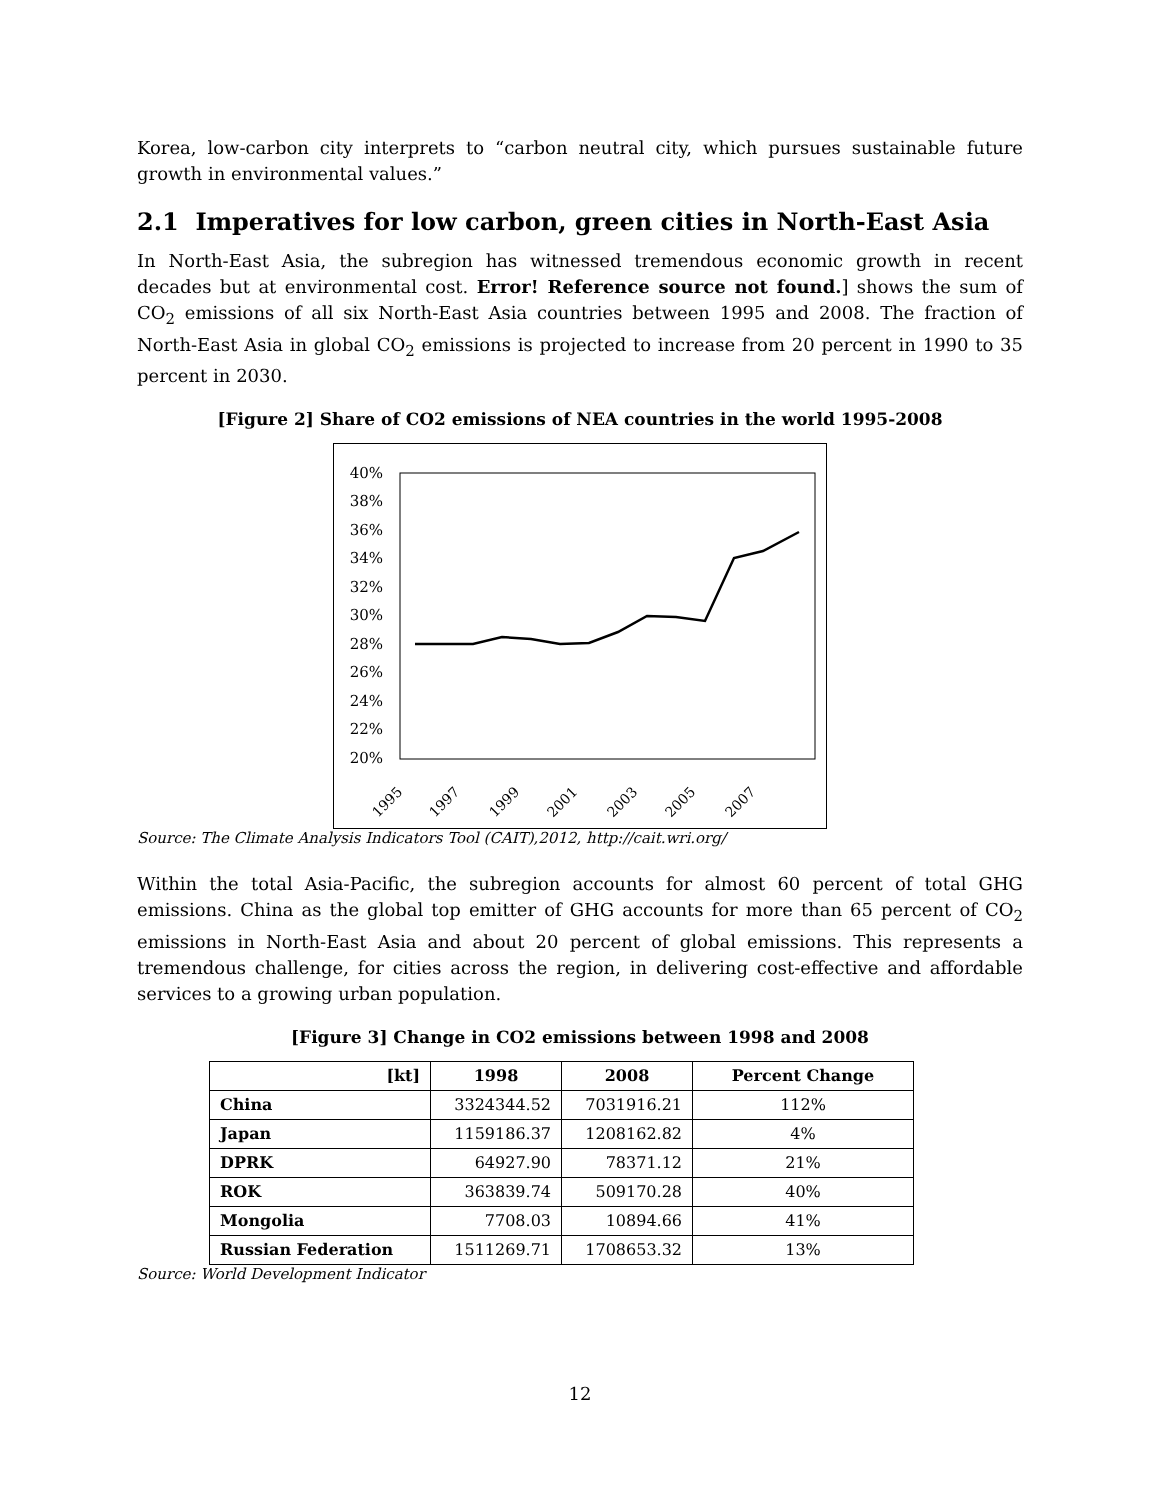Korea, low-carbon city interprets to “carbon neutral city, which pursues sustainable future growth in environmental values.”
2.1 Imperatives for low carbon, green cities in North-East Asia
In North-East Asia, the subregion has witnessed tremendous economic growth in recent decades but at environmental cost. Error! Reference source not found.] shows the sum of CO<sub>2</sub> emissions of all six North-East Asia countries between 1995 and 2008. The fraction of North-East Asia in global CO<sub>2</sub> emissions is projected to increase from 20 percent in 1990 to 35 percent in 2030.
[Figure 2] Share of CO2 emissions of NEA countries in the world 1995-2008
40%
38%
36%
34%
32%
30%
28%
26%
24%
22%
20%
1995
1997
1999
2001
2003
2005
2007
Source: The Climate Analysis Indicators Tool (CAIT),2012, http://cait.wri.org/
Within the total Asia-Pacific, the subregion accounts for almost 60 percent of total GHG emissions. China as the global top emitter of GHG accounts for more than 65 percent of CO<sub>2</sub> emissions in North-East Asia and about 20 percent of global emissions. This represents a tremendous challenge, for cities across the region, in delivering cost-effective and affordable services to a growing urban population.
[Figure 3] Change in CO2 emissions between 1998 and 2008
| [kt] | 1998 | 2008 | Percent Change |
| --- | --- | --- | --- |
| China | 3324344.52 | 7031916.21 | 112% |
| Japan | 1159186.37 | 1208162.82 | 4% |
| DPRK | 64927.90 | 78371.12 | 21% |
| ROK | 363839.74 | 509170.28 | 40% |
| Mongolia | 7708.03 | 10894.66 | 41% |
| Russian Federation | 1511269.71 | 1708653.32 | 13% |
Source: World Development Indicator
12